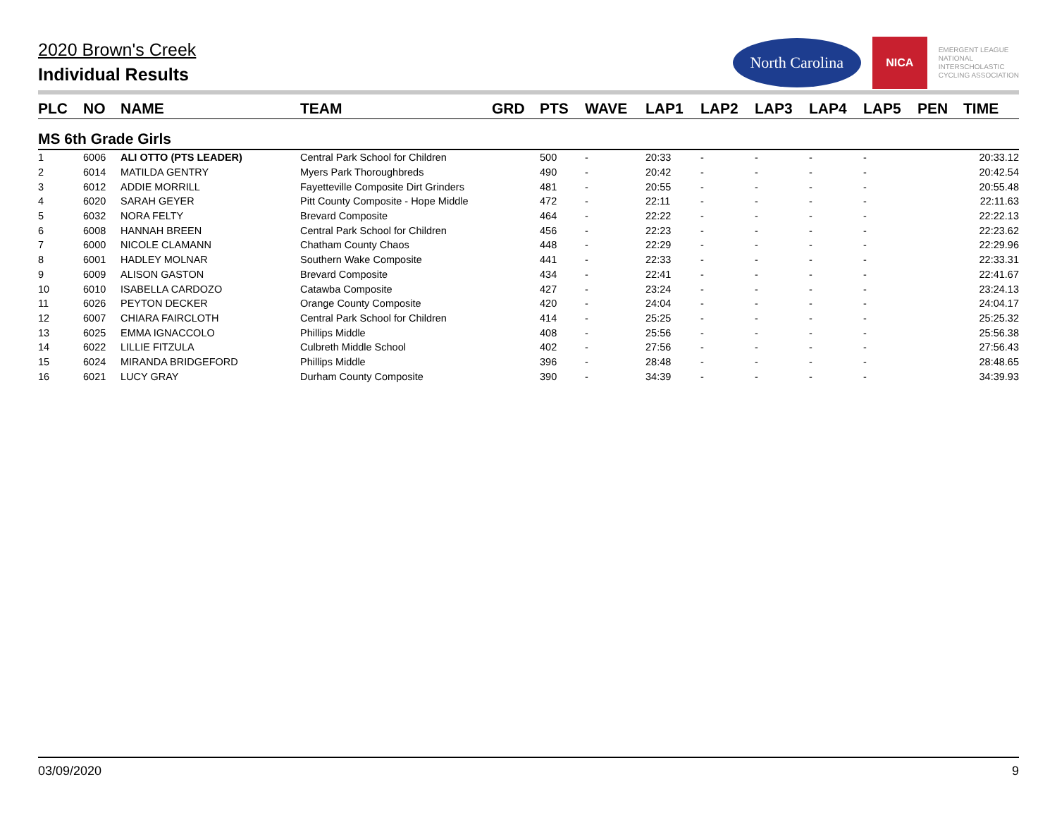North Carolina
NICA
EMERGENT LEAGUE
NATIONAL
INTERSCHOLASTIC
CYCLING ASSOCIATION
2020 Brown's Creek
Individual Results
| PLC | NO | NAME | TEAM | GRD | PTS | WAVE | LAP1 | LAP2 | LAP3 | LAP4 | LAP5 | PEN | TIME |
| --- | --- | --- | --- | --- | --- | --- | --- | --- | --- | --- | --- | --- | --- |
| MS 6th Grade Girls | | | | | | | | | | | | | |
| 1 | 6006 | ALI OTTO (PTS LEADER) | Central Park School for Children | | 500 | - | 20:33 | - | - | - | - | | 20:33.12 |
| 2 | 6014 | MATILDA GENTRY | Myers Park Thoroughbreds | | 490 | - | 20:42 | - | - | - | - | | 20:42.54 |
| 3 | 6012 | ADDIE MORRILL | Fayetteville Composite Dirt Grinders | | 481 | - | 20:55 | - | - | - | - | | 20:55.48 |
| 4 | 6020 | SARAH GEYER | Pitt County Composite - Hope Middle | | 472 | - | 22:11 | - | - | - | - | | 22:11.63 |
| 5 | 6032 | NORA FELTY | Brevard Composite | | 464 | - | 22:22 | - | - | - | - | | 22:22.13 |
| 6 | 6008 | HANNAH BREEN | Central Park School for Children | | 456 | - | 22:23 | - | - | - | - | | 22:23.62 |
| 7 | 6000 | NICOLE CLAMANN | Chatham County Chaos | | 448 | - | 22:29 | - | - | - | - | | 22:29.96 |
| 8 | 6001 | HADLEY MOLNAR | Southern Wake Composite | | 441 | - | 22:33 | - | - | - | - | | 22:33.31 |
| 9 | 6009 | ALISON GASTON | Brevard Composite | | 434 | - | 22:41 | - | - | - | - | | 22:41.67 |
| 10 | 6010 | ISABELLA CARDOZO | Catawba Composite | | 427 | - | 23:24 | - | - | - | - | | 23:24.13 |
| 11 | 6026 | PEYTON DECKER | Orange County Composite | | 420 | - | 24:04 | - | - | - | - | | 24:04.17 |
| 12 | 6007 | CHIARA FAIRCLOTH | Central Park School for Children | | 414 | - | 25:25 | - | - | - | - | | 25:25.32 |
| 13 | 6025 | EMMA IGNACCOLO | Phillips Middle | | 408 | - | 25:56 | - | - | - | - | | 25:56.38 |
| 14 | 6022 | LILLIE FITZULA | Culbreth Middle School | | 402 | - | 27:56 | - | - | - | - | | 27:56.43 |
| 15 | 6024 | MIRANDA BRIDGEFORD | Phillips Middle | | 396 | - | 28:48 | - | - | - | - | | 28:48.65 |
| 16 | 6021 | LUCY GRAY | Durham County Composite | | 390 | - | 34:39 | - | - | - | - | | 34:39.93 |
03/09/2020 9